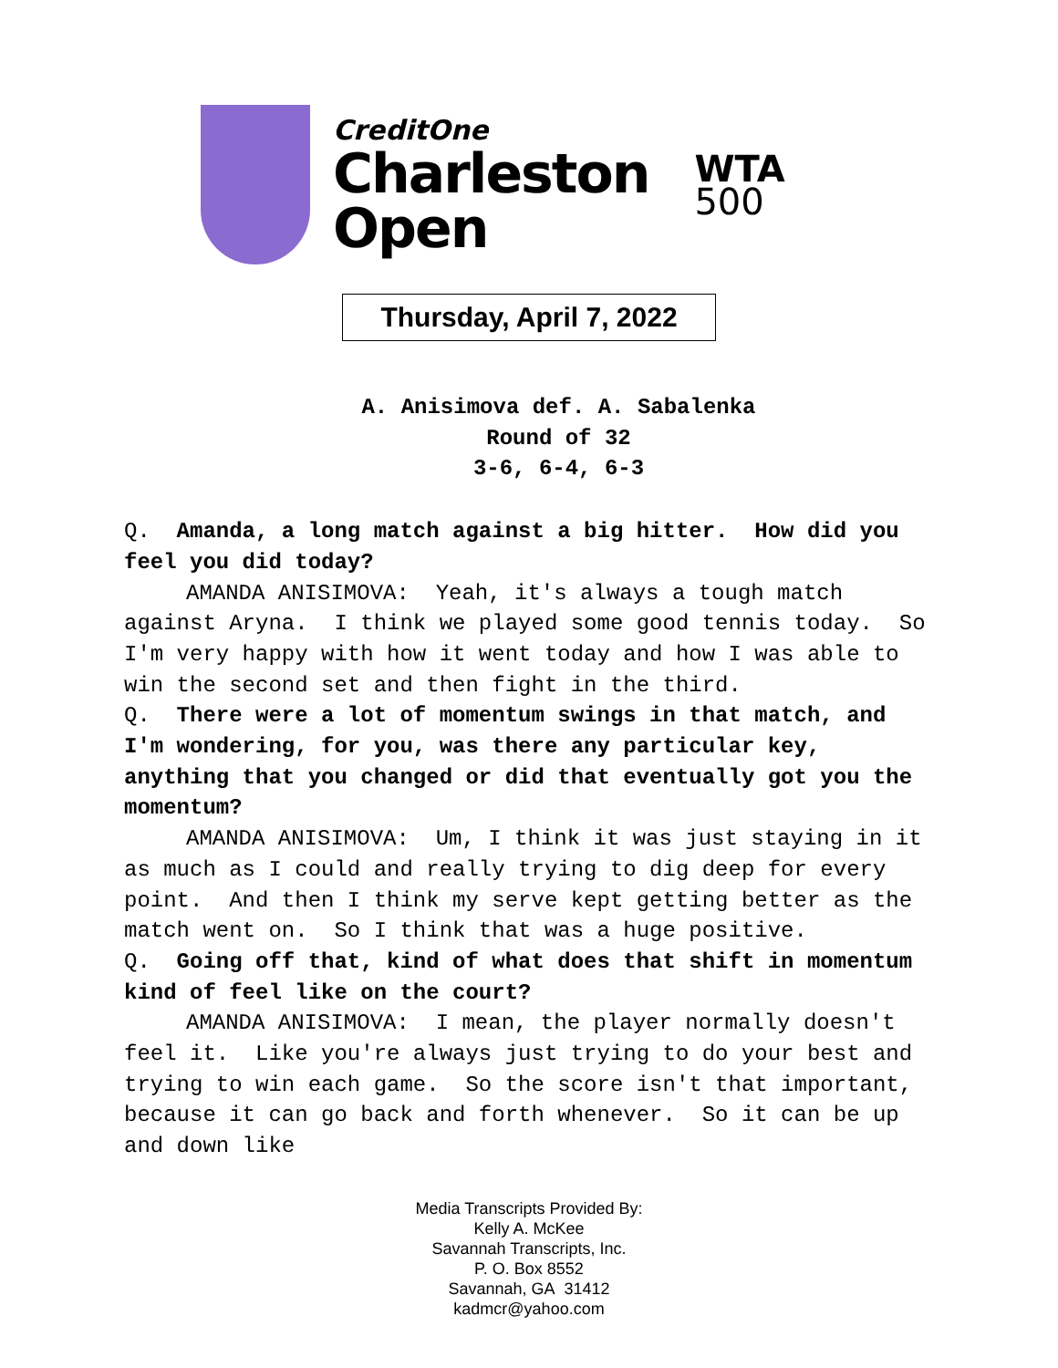CreditOne
Charleston
Open
WTA
500
Thursday, April 7, 2022
A. Anisimova def. A. Sabalenka
Round of 32
3-6, 6-4, 6-3
Q. Amanda, a long match against a big hitter. How did you feel you did today?
AMANDA ANISIMOVA: Yeah, it's always a tough match against Aryna. I think we played some good tennis today. So I'm very happy with how it went today and how I was able to win the second set and then fight in the third.
Q. There were a lot of momentum swings in that match, and I'm wondering, for you, was there any particular key, anything that you changed or did that eventually got you the momentum?
AMANDA ANISIMOVA: Um, I think it was just staying in it as much as I could and really trying to dig deep for every point. And then I think my serve kept getting better as the match went on. So I think that was a huge positive.
Q. Going off that, kind of what does that shift in momentum kind of feel like on the court?
AMANDA ANISIMOVA: I mean, the player normally doesn't feel it. Like you're always just trying to do your best and trying to win each game. So the score isn't that important, because it can go back and forth whenever. So it can be up and down like
Media Transcripts Provided By:
Kelly A. McKee
Savannah Transcripts, Inc.
P. O. Box 8552
Savannah, GA 31412
kadmcr@yahoo.com